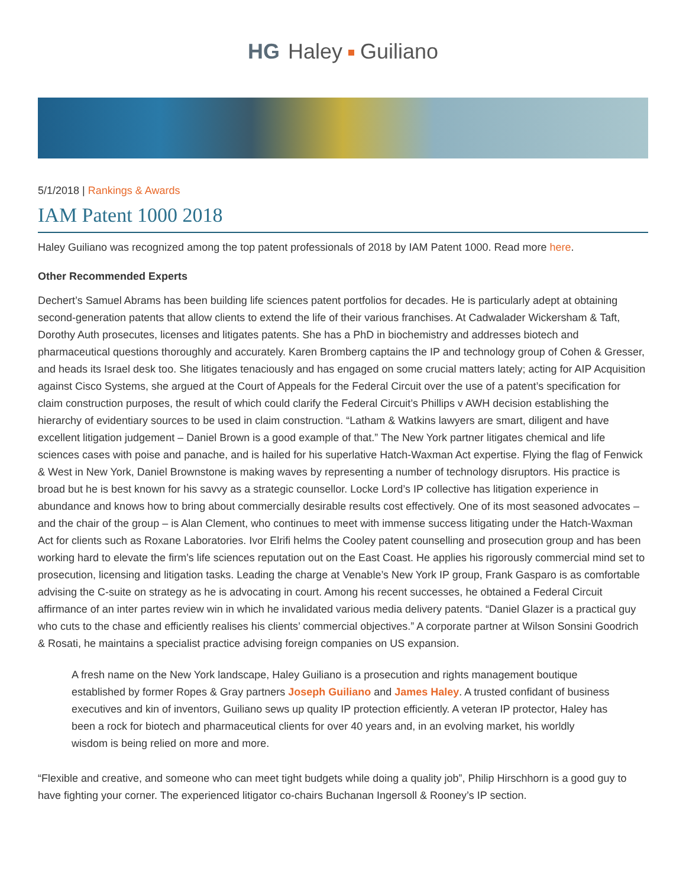HG Haley Guiliano
5/1/2018 | Rankings & Awards
IAM Patent 1000 2018
Haley Guiliano was recognized among the top patent professionals of 2018 by IAM Patent 1000. Read more here.
Other Recommended Experts
Dechert’s Samuel Abrams has been building life sciences patent portfolios for decades. He is particularly adept at obtaining second-generation patents that allow clients to extend the life of their various franchises. At Cadwalader Wickersham & Taft, Dorothy Auth prosecutes, licenses and litigates patents. She has a PhD in biochemistry and addresses biotech and pharmaceutical questions thoroughly and accurately. Karen Bromberg captains the IP and technology group of Cohen & Gresser, and heads its Israel desk too. She litigates tenaciously and has engaged on some crucial matters lately; acting for AIP Acquisition against Cisco Systems, she argued at the Court of Appeals for the Federal Circuit over the use of a patent’s specification for claim construction purposes, the result of which could clarify the Federal Circuit’s Phillips v AWH decision establishing the hierarchy of evidentiary sources to be used in claim construction. “Latham & Watkins lawyers are smart, diligent and have excellent litigation judgement – Daniel Brown is a good example of that.” The New York partner litigates chemical and life sciences cases with poise and panache, and is hailed for his superlative Hatch-Waxman Act expertise. Flying the flag of Fenwick & West in New York, Daniel Brownstone is making waves by representing a number of technology disruptors. His practice is broad but he is best known for his savvy as a strategic counsellor. Locke Lord’s IP collective has litigation experience in abundance and knows how to bring about commercially desirable results cost effectively. One of its most seasoned advocates – and the chair of the group – is Alan Clement, who continues to meet with immense success litigating under the Hatch-Waxman Act for clients such as Roxane Laboratories. Ivor Elrifi helms the Cooley patent counselling and prosecution group and has been working hard to elevate the firm’s life sciences reputation out on the East Coast. He applies his rigorously commercial mind set to prosecution, licensing and litigation tasks. Leading the charge at Venable’s New York IP group, Frank Gasparo is as comfortable advising the C-suite on strategy as he is advocating in court. Among his recent successes, he obtained a Federal Circuit affirmance of an inter partes review win in which he invalidated various media delivery patents. “Daniel Glazer is a practical guy who cuts to the chase and efficiently realises his clients’ commercial objectives.” A corporate partner at Wilson Sonsini Goodrich & Rosati, he maintains a specialist practice advising foreign companies on US expansion.
A fresh name on the New York landscape, Haley Guiliano is a prosecution and rights management boutique established by former Ropes & Gray partners Joseph Guiliano and James Haley. A trusted confidant of business executives and kin of inventors, Guiliano sews up quality IP protection efficiently. A veteran IP protector, Haley has been a rock for biotech and pharmaceutical clients for over 40 years and, in an evolving market, his worldly wisdom is being relied on more and more.
“Flexible and creative, and someone who can meet tight budgets while doing a quality job”, Philip Hirschhorn is a good guy to have fighting your corner. The experienced litigator co-chairs Buchanan Ingersoll & Rooney’s IP section.